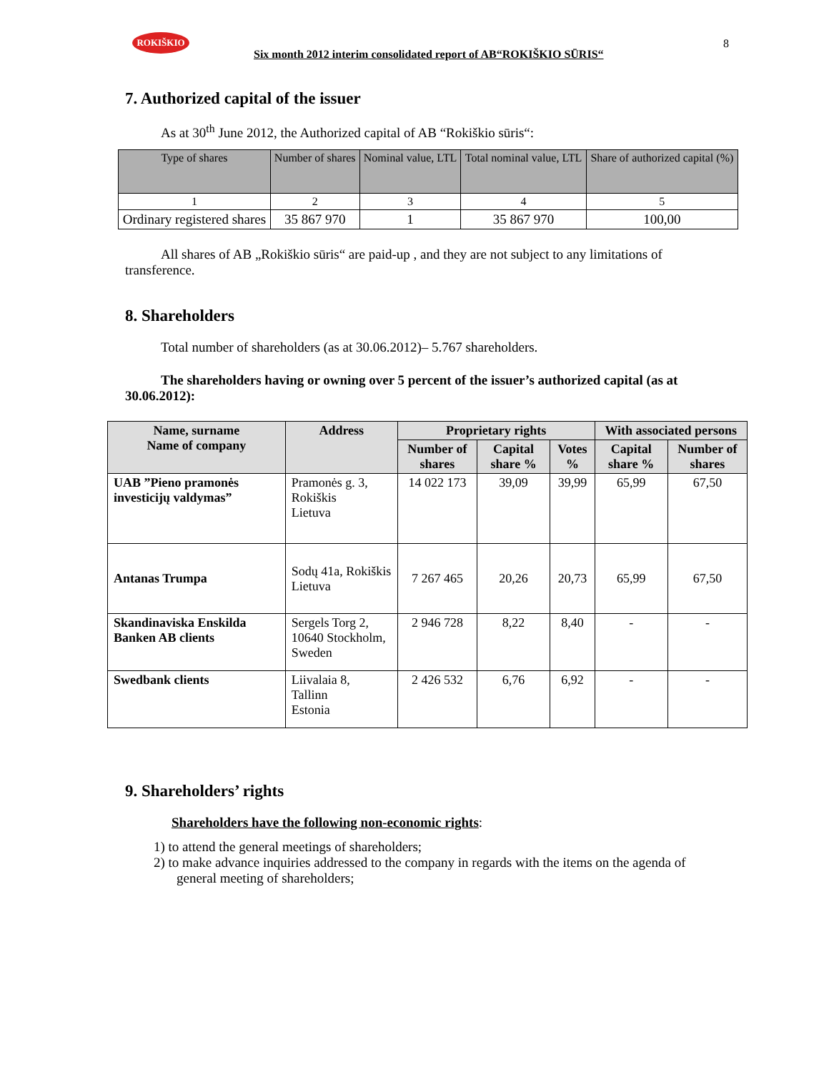ROKIŠKIO
Six month 2012 interim consolidated report of AB“ROKIŠKIO SŪRIS“
8
7. Authorized capital of the issuer
As at 30<sup>th</sup> June 2012, the Authorized capital of AB “Rokiškio sūris“:
| Type of shares | Number of shares | Nominal value, LTL | Total nominal value, LTL | Share of authorized capital (%) |
| --- | --- | --- | --- | --- |
| 1 | 2 | 3 | 4 | 5 |
| Ordinary registered shares | 35 867 970 | 1 | 35 867 970 | 100,00 |
All shares of AB „Rokiškio sūris“ are paid-up , and they are not subject to any limitations of transference.
8. Shareholders
Total number of shareholders (as at 30.06.2012)– 5.767 shareholders.
The shareholders having or owning over 5 percent of the issuer’s authorized capital (as at 30.06.2012):
| Name, surname Name of company | Address | Proprietary rights | | | With associated persons | |
| --- | --- | --- | --- | --- | --- | --- |
| | | Number of shares | Capital share % | Votes % | Capital share % | Number of shares |
| UAB ”Pieno pramonės investicijų valdymas” | Pramonės g. 3, Rokiškis Lietuva | 14 022 173 | 39,09 | 39,99 | 65,99 | 67,50 |
| Antanas Trumpa | Sodų 41a, Rokiškis Lietuva | 7 267 465 | 20,26 | 20,73 | 65,99 | 67,50 |
| Skandinaviska Enskilda Banken AB clients | Sergels Torg 2, 10640 Stockholm, Sweden | 2 946 728 | 8,22 | 8,40 | - | - |
| Swedbank clients | Liivalaia 8, Tallinn Estonia | 2 426 532 | 6,76 | 6,92 | - | - |
9. Shareholders’ rights
Shareholders have the following non-economic rights:
1) to attend the general meetings of shareholders;
2) to make advance inquiries addressed to the company in regards with the items on the agenda of general meeting of shareholders;